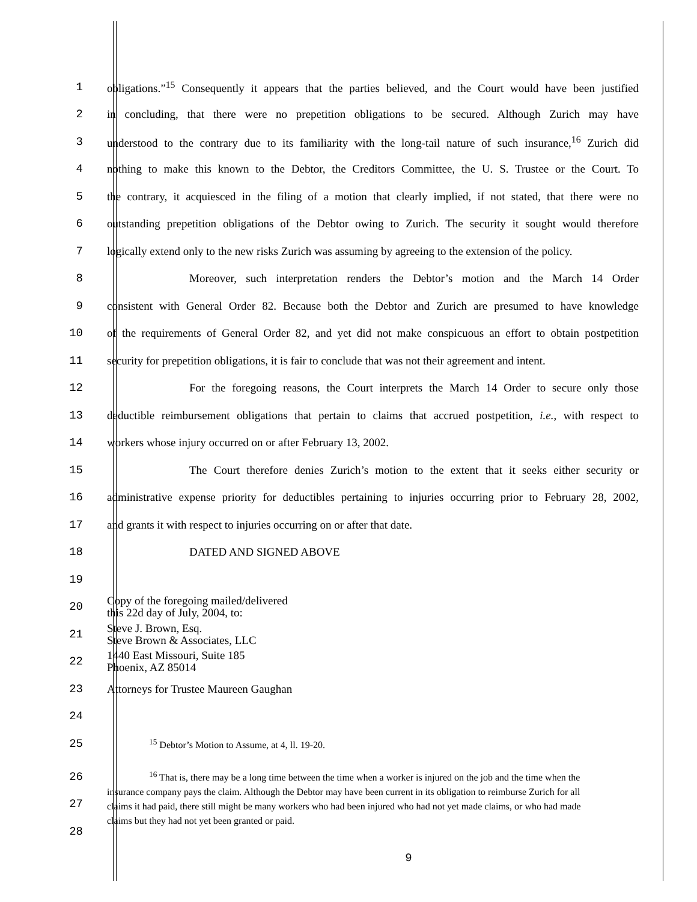1 obligations.”<sup>15</sup> Consequently it appears that the parties believed, and the Court would have been justified
2 in concluding, that there were no prepetition obligations to be secured. Although Zurich may have
3 understood to the contrary due to its familiarity with the long-tail nature of such insurance,<sup>16</sup> Zurich did
4 nothing to make this known to the Debtor, the Creditors Committee, the U. S. Trustee or the Court. To
5 the contrary, it acquiesced in the filing of a motion that clearly implied, if not stated, that there were no
6 outstanding prepetition obligations of the Debtor owing to Zurich. The security it sought would therefore
7 logically extend only to the new risks Zurich was assuming by agreeing to the extension of the policy.
8 Moreover, such interpretation renders the Debtor’s motion and the March 14 Order
9 consistent with General Order 82. Because both the Debtor and Zurich are presumed to have knowledge
10 of the requirements of General Order 82, and yet did not make conspicuous an effort to obtain postpetition
11 security for prepetition obligations, it is fair to conclude that was not their agreement and intent.
12 For the foregoing reasons, the Court interprets the March 14 Order to secure only those
13 deductible reimbursement obligations that pertain to claims that accrued postpetition, i.e., with respect to
14 workers whose injury occurred on or after February 13, 2002.
15 The Court therefore denies Zurich’s motion to the extent that it seeks either security or
16 administrative expense priority for deductibles pertaining to injuries occurring prior to February 28, 2002,
17 and grants it with respect to injuries occurring on or after that date.
18 DATED AND SIGNED ABOVE
19
20
Copy of the foregoing mailed/delivered
this 22d day of July, 2004, to:
21
Steve J. Brown, Esq.
Steve Brown & Associates, LLC
22
1440 East Missouri, Suite 185
Phoenix, AZ 85014
23 Attorneys for Trustee Maureen Gaughan
24
25
<sup>15</sup> Debtor’s Motion to Assume, at 4, ll. 19-20.
26
27
28
<sup>16</sup> That is, there may be a long time between the time when a worker is injured on the job and the time when the insurance company pays the claim. Although the Debtor may have been current in its obligation to reimburse Zurich for all claims it had paid, there still might be many workers who had been injured who had not yet made claims, or who had made claims but they had not yet been granted or paid.
9